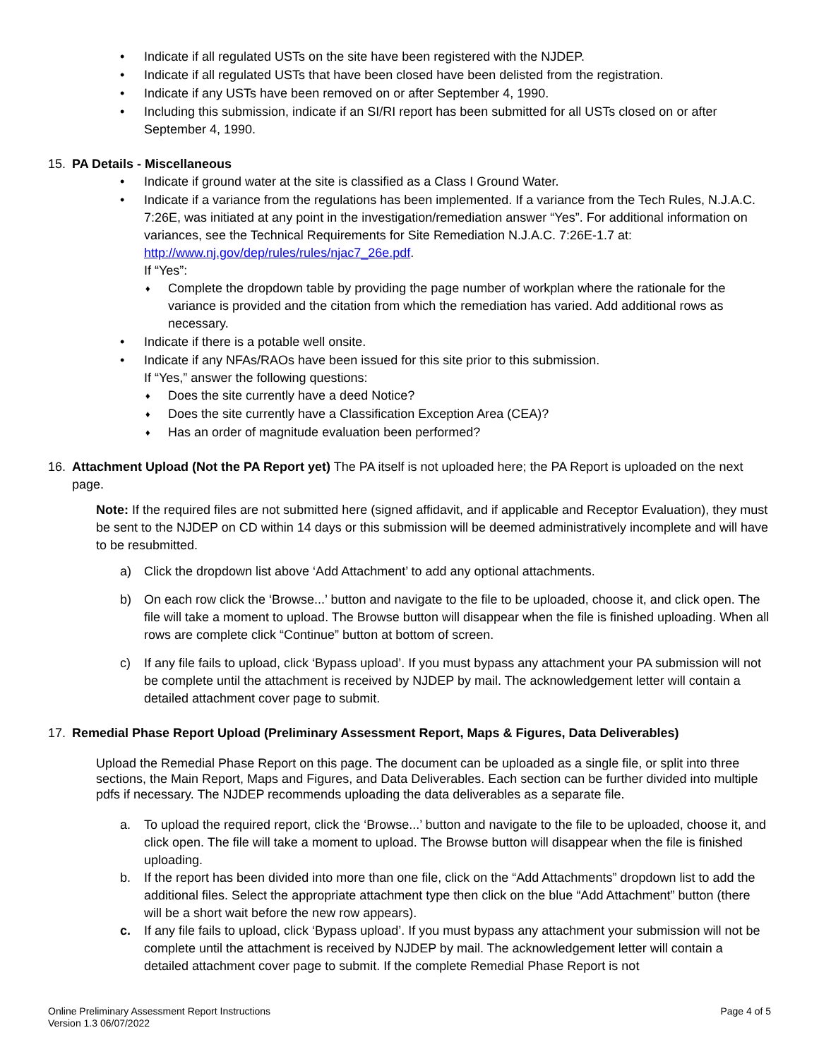• Indicate if all regulated USTs on the site have been registered with the NJDEP.
• Indicate if all regulated USTs that have been closed have been delisted from the registration.
• Indicate if any USTs have been removed on or after September 4, 1990.
• Including this submission, indicate if an SI/RI report has been submitted for all USTs closed on or after September 4, 1990.
15. PA Details - Miscellaneous
• Indicate if ground water at the site is classified as a Class I Ground Water.
• Indicate if a variance from the regulations has been implemented. If a variance from the Tech Rules, N.J.A.C. 7:26E, was initiated at any point in the investigation/remediation answer “Yes”. For additional information on variances, see the Technical Requirements for Site Remediation N.J.A.C. 7:26E-1.7 at: http://www.nj.gov/dep/rules/rules/njac7_26e.pdf.
If “Yes”:
♦ Complete the dropdown table by providing the page number of workplan where the rationale for the variance is provided and the citation from which the remediation has varied. Add additional rows as necessary.
• Indicate if there is a potable well onsite.
• Indicate if any NFAs/RAOs have been issued for this site prior to this submission.
If “Yes,” answer the following questions:
♦ Does the site currently have a deed Notice?
♦ Does the site currently have a Classification Exception Area (CEA)?
♦ Has an order of magnitude evaluation been performed?
16. Attachment Upload (Not the PA Report yet) The PA itself is not uploaded here; the PA Report is uploaded on the next page.
Note: If the required files are not submitted here (signed affidavit, and if applicable and Receptor Evaluation), they must be sent to the NJDEP on CD within 14 days or this submission will be deemed administratively incomplete and will have to be resubmitted.
a) Click the dropdown list above ‘Add Attachment’ to add any optional attachments.
b) On each row click the ‘Browse...’ button and navigate to the file to be uploaded, choose it, and click open. The file will take a moment to upload. The Browse button will disappear when the file is finished uploading. When all rows are complete click “Continue” button at bottom of screen.
c) If any file fails to upload, click ‘Bypass upload’. If you must bypass any attachment your PA submission will not be complete until the attachment is received by NJDEP by mail. The acknowledgement letter will contain a detailed attachment cover page to submit.
17. Remedial Phase Report Upload (Preliminary Assessment Report, Maps & Figures, Data Deliverables)
Upload the Remedial Phase Report on this page. The document can be uploaded as a single file, or split into three sections, the Main Report, Maps and Figures, and Data Deliverables. Each section can be further divided into multiple pdfs if necessary. The NJDEP recommends uploading the data deliverables as a separate file.
a. To upload the required report, click the ‘Browse...’ button and navigate to the file to be uploaded, choose it, and click open. The file will take a moment to upload. The Browse button will disappear when the file is finished uploading.
b. If the report has been divided into more than one file, click on the “Add Attachments” dropdown list to add the additional files. Select the appropriate attachment type then click on the blue “Add Attachment” button (there will be a short wait before the new row appears).
c. If any file fails to upload, click ‘Bypass upload’. If you must bypass any attachment your submission will not be complete until the attachment is received by NJDEP by mail. The acknowledgement letter will contain a detailed attachment cover page to submit. If the complete Remedial Phase Report is not
Online Preliminary Assessment Report Instructions
Version 1.3 06/07/2022
Page 4 of 5